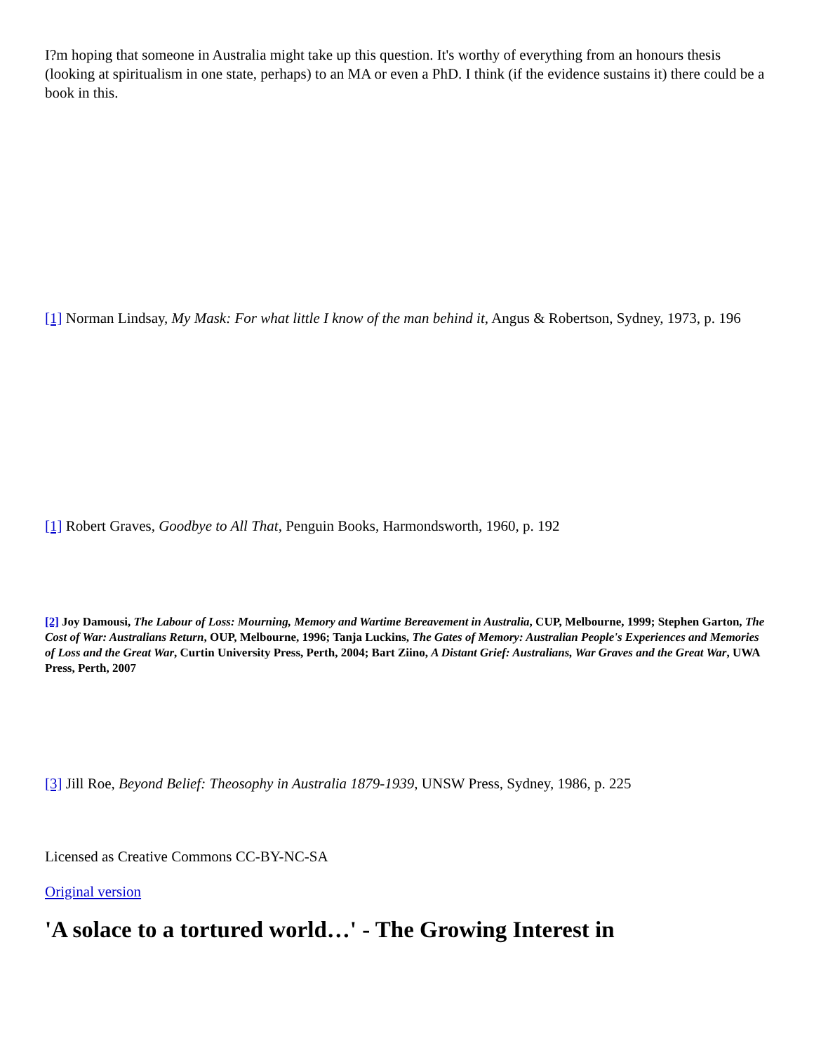I?m hoping that someone in Australia might take up this question. It's worthy of everything from an honours thesis (looking at spiritualism in one state, perhaps) to an MA or even a PhD. I think (if the evidence sustains it) there could be a book in this.
[1] Norman Lindsay, My Mask: For what little I know of the man behind it, Angus & Robertson, Sydney, 1973, p. 196
[1] Robert Graves, Goodbye to All That, Penguin Books, Harmondsworth, 1960, p. 192
[2] Joy Damousi, The Labour of Loss: Mourning, Memory and Wartime Bereavement in Australia, CUP, Melbourne, 1999; Stephen Garton, The Cost of War: Australians Return, OUP, Melbourne, 1996; Tanja Luckins, The Gates of Memory: Australian People's Experiences and Memories of Loss and the Great War, Curtin University Press, Perth, 2004; Bart Ziino, A Distant Grief: Australians, War Graves and the Great War, UWA Press, Perth, 2007
[3] Jill Roe, Beyond Belief: Theosophy in Australia 1879-1939, UNSW Press, Sydney, 1986, p. 225
Licensed as Creative Commons CC-BY-NC-SA
Original version
'A solace to a tortured world…' - The Growing Interest in